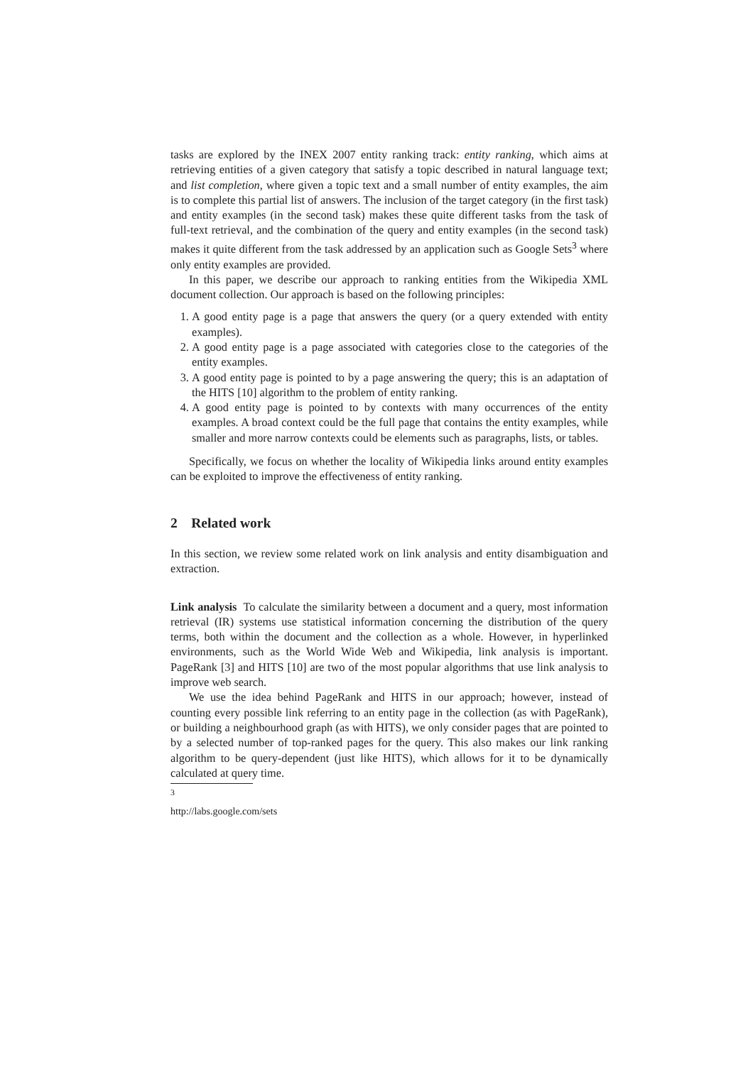tasks are explored by the INEX 2007 entity ranking track: entity ranking, which aims at retrieving entities of a given category that satisfy a topic described in natural language text; and list completion, where given a topic text and a small number of entity examples, the aim is to complete this partial list of answers. The inclusion of the target category (in the first task) and entity examples (in the second task) makes these quite different tasks from the task of full-text retrieval, and the combination of the query and entity examples (in the second task) makes it quite different from the task addressed by an application such as Google Sets<sup>3</sup> where only entity examples are provided.
In this paper, we describe our approach to ranking entities from the Wikipedia XML document collection. Our approach is based on the following principles:
1. A good entity page is a page that answers the query (or a query extended with entity examples).
2. A good entity page is a page associated with categories close to the categories of the entity examples.
3. A good entity page is pointed to by a page answering the query; this is an adaptation of the HITS [10] algorithm to the problem of entity ranking.
4. A good entity page is pointed to by contexts with many occurrences of the entity examples. A broad context could be the full page that contains the entity examples, while smaller and more narrow contexts could be elements such as paragraphs, lists, or tables.
Specifically, we focus on whether the locality of Wikipedia links around entity examples can be exploited to improve the effectiveness of entity ranking.
2 Related work
In this section, we review some related work on link analysis and entity disambiguation and extraction.
Link analysis To calculate the similarity between a document and a query, most information retrieval (IR) systems use statistical information concerning the distribution of the query terms, both within the document and the collection as a whole. However, in hyperlinked environments, such as the World Wide Web and Wikipedia, link analysis is important. PageRank [3] and HITS [10] are two of the most popular algorithms that use link analysis to improve web search.
We use the idea behind PageRank and HITS in our approach; however, instead of counting every possible link referring to an entity page in the collection (as with PageRank), or building a neighbourhood graph (as with HITS), we only consider pages that are pointed to by a selected number of top-ranked pages for the query. This also makes our link ranking algorithm to be query-dependent (just like HITS), which allows for it to be dynamically calculated at query time.
<sup>3</sup> http://labs.google.com/sets